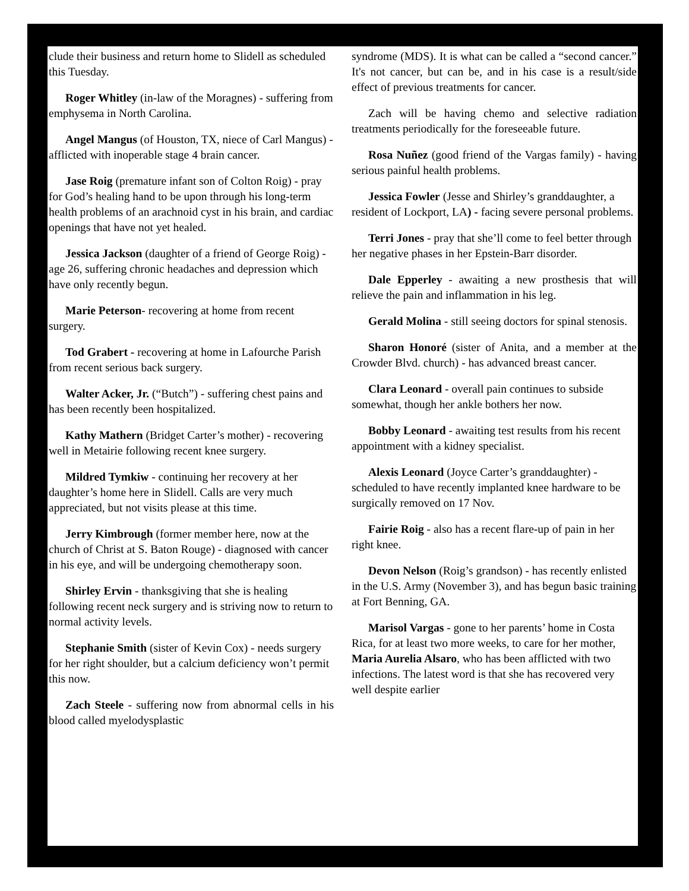clude their business and return home to Slidell as scheduled this Tuesday.
Roger Whitley (in-law of the Moragnes) - suffering from emphysema in North Carolina.
Angel Mangus (of Houston, TX, niece of Carl Mangus) - afflicted with inoperable stage 4 brain cancer.
Jase Roig (premature infant son of Colton Roig) - pray for God’s healing hand to be upon through his long-term health problems of an arachnoid cyst in his brain, and cardiac openings that have not yet healed.
Jessica Jackson (daughter of a friend of George Roig) - age 26, suffering chronic headaches and depression which have only recently begun.
Marie Peterson- recovering at home from recent surgery.
Tod Grabert - recovering at home in Lafourche Parish from recent serious back surgery.
Walter Acker, Jr. (“Butch”) - suffering chest pains and has been recently been hospitalized.
Kathy Mathern (Bridget Carter’s mother) - recovering well in Metairie following recent knee surgery.
Mildred Tymkiw - continuing her recovery at her daughter’s home here in Slidell. Calls are very much appreciated, but not visits please at this time.
Jerry Kimbrough (former member here, now at the church of Christ at S. Baton Rouge) - diagnosed with cancer in his eye, and will be undergoing chemotherapy soon.
Shirley Ervin - thanksgiving that she is healing following recent neck surgery and is striving now to return to normal activity levels.
Stephanie Smith (sister of Kevin Cox) - needs surgery for her right shoulder, but a calcium deficiency won’t permit this now.
Zach Steele - suffering now from abnormal cells in his blood called myelodysplastic
syndrome (MDS). It is what can be called a “second cancer.” It's not cancer, but can be, and in his case is a result/side effect of previous treatments for cancer.
Zach will be having chemo and selective radiation treatments periodically for the foreseeable future.
Rosa Nuñez (good friend of the Vargas family) - having serious painful health problems.
Jessica Fowler (Jesse and Shirley’s granddaughter, a resident of Lockport, LA) - facing severe personal problems.
Terri Jones - pray that she’ll come to feel better through her negative phases in her Epstein-Barr disorder.
Dale Epperley - awaiting a new prosthesis that will relieve the pain and inflammation in his leg.
Gerald Molina - still seeing doctors for spinal stenosis.
Sharon Honoré (sister of Anita, and a member at the Crowder Blvd. church) - has advanced breast cancer.
Clara Leonard - overall pain continues to subside somewhat, though her ankle bothers her now.
Bobby Leonard - awaiting test results from his recent appointment with a kidney specialist.
Alexis Leonard (Joyce Carter’s granddaughter) - scheduled to have recently implanted knee hardware to be surgically removed on 17 Nov.
Fairie Roig - also has a recent flare-up of pain in her right knee.
Devon Nelson (Roig’s grandson) - has recently enlisted in the U.S. Army (November 3), and has begun basic training at Fort Benning, GA.
Marisol Vargas - gone to her parents’ home in Costa Rica, for at least two more weeks, to care for her mother, Maria Aurelia Alsaro, who has been afflicted with two infections. The latest word is that she has recovered very well despite earlier